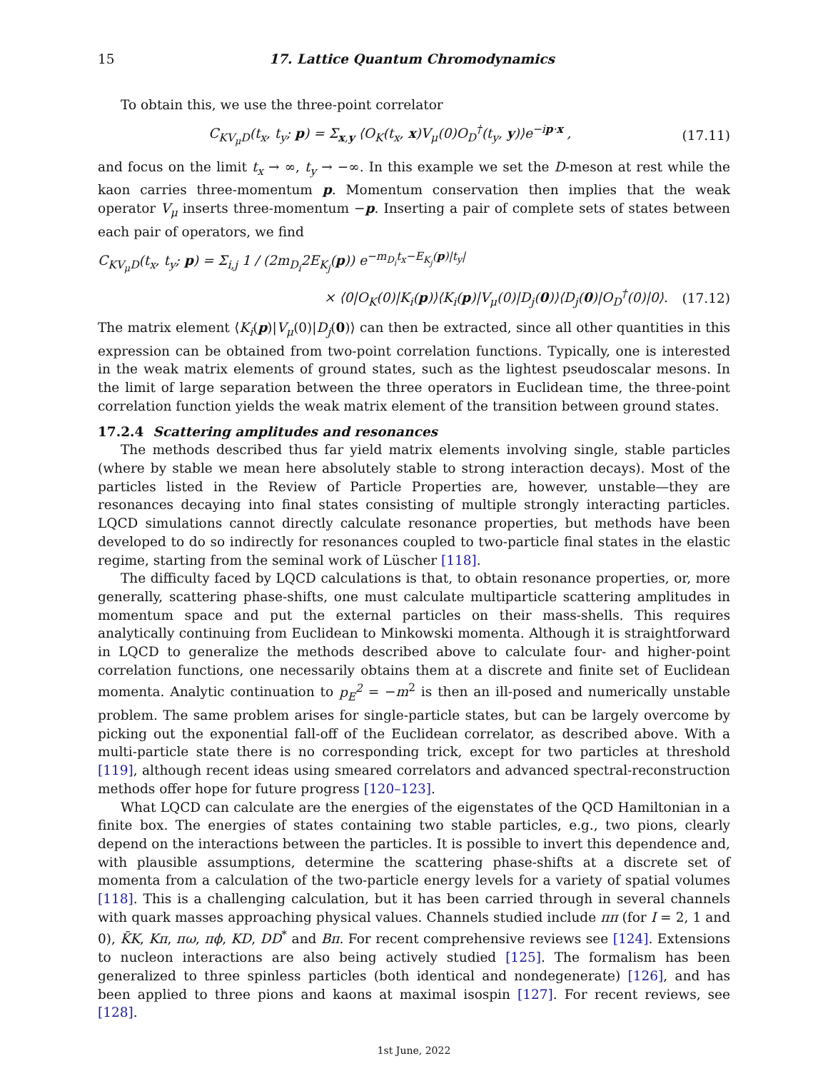15 17. Lattice Quantum Chromodynamics
To obtain this, we use the three-point correlator
C<sub>KV<sub>μ</sub>D</sub>(t<sub>x</sub>, t<sub>y</sub>; p) = Σ<sub>x,y</sub> ⟨O<sub>K</sub>(t<sub>x</sub>, x)V<sub>μ</sub>(0)O<sub>D</sub><sup>†</sup>(t<sub>y</sub>, y)⟩e<sup>−ip·x</sup> , (17.11)
and focus on the limit t<sub>x</sub> → ∞, t<sub>y</sub> → −∞. In this example we set the D-meson at rest while the kaon carries three-momentum p. Momentum conservation then implies that the weak operator V<sub>μ</sub> inserts three-momentum −p. Inserting a pair of complete sets of states between each pair of operators, we find
C<sub>KV<sub>μ</sub>D</sub>(t<sub>x</sub>, t<sub>y</sub>; p) = Σ<sub>i,j</sub> 1 / (2m<sub>D<sub>i</sub></sub>2E<sub>K<sub>j</sub></sub>(p)) e<sup>−m<sub>D<sub>i</sub></sub>t<sub>x</sub>−E<sub>K<sub>j</sub></sub>(p)|t<sub>y</sub>|</sup>
× ⟨0|O<sub>K</sub>(0)|K<sub>i</sub>(p)⟩⟨K<sub>i</sub>(p)|V<sub>μ</sub>(0)|D<sub>j</sub>(0)⟩⟨D<sub>j</sub>(0)|O<sub>D</sub><sup>†</sup>(0)|0⟩. (17.12)
The matrix element ⟨K<sub>i</sub>(p)|V<sub>μ</sub>(0)|D<sub>j</sub>(0)⟩ can then be extracted, since all other quantities in this expression can be obtained from two-point correlation functions. Typically, one is interested in the weak matrix elements of ground states, such as the lightest pseudoscalar mesons. In the limit of large separation between the three operators in Euclidean time, the three-point correlation function yields the weak matrix element of the transition between ground states.
17.2.4 Scattering amplitudes and resonances
The methods described thus far yield matrix elements involving single, stable particles (where by stable we mean here absolutely stable to strong interaction decays). Most of the particles listed in the Review of Particle Properties are, however, unstable—they are resonances decaying into final states consisting of multiple strongly interacting particles. LQCD simulations cannot directly calculate resonance properties, but methods have been developed to do so indirectly for resonances coupled to two-particle final states in the elastic regime, starting from the seminal work of Lüscher [118].
The difficulty faced by LQCD calculations is that, to obtain resonance properties, or, more generally, scattering phase-shifts, one must calculate multiparticle scattering amplitudes in momentum space and put the external particles on their mass-shells. This requires analytically continuing from Euclidean to Minkowski momenta. Although it is straightforward in LQCD to generalize the methods described above to calculate four- and higher-point correlation functions, one necessarily obtains them at a discrete and finite set of Euclidean momenta. Analytic continuation to p<sub>E</sub><sup>2</sup> = −m<sup>2</sup> is then an ill-posed and numerically unstable problem. The same problem arises for single-particle states, but can be largely overcome by picking out the exponential fall-off of the Euclidean correlator, as described above. With a multi-particle state there is no corresponding trick, except for two particles at threshold [119], although recent ideas using smeared correlators and advanced spectral-reconstruction methods offer hope for future progress [120–123].
What LQCD can calculate are the energies of the eigenstates of the QCD Hamiltonian in a finite box. The energies of states containing two stable particles, e.g., two pions, clearly depend on the interactions between the particles. It is possible to invert this dependence and, with plausible assumptions, determine the scattering phase-shifts at a discrete set of momenta from a calculation of the two-particle energy levels for a variety of spatial volumes [118]. This is a challenging calculation, but it has been carried through in several channels with quark masses approaching physical values. Channels studied include ππ (for I = 2, 1 and 0), K̄K, Kπ, πω, πϕ, KD, DD<sup>*</sup> and Bπ. For recent comprehensive reviews see [124]. Extensions to nucleon interactions are also being actively studied [125]. The formalism has been generalized to three spinless particles (both identical and nondegenerate) [126], and has been applied to three pions and kaons at maximal isospin [127]. For recent reviews, see [128].
1st June, 2022